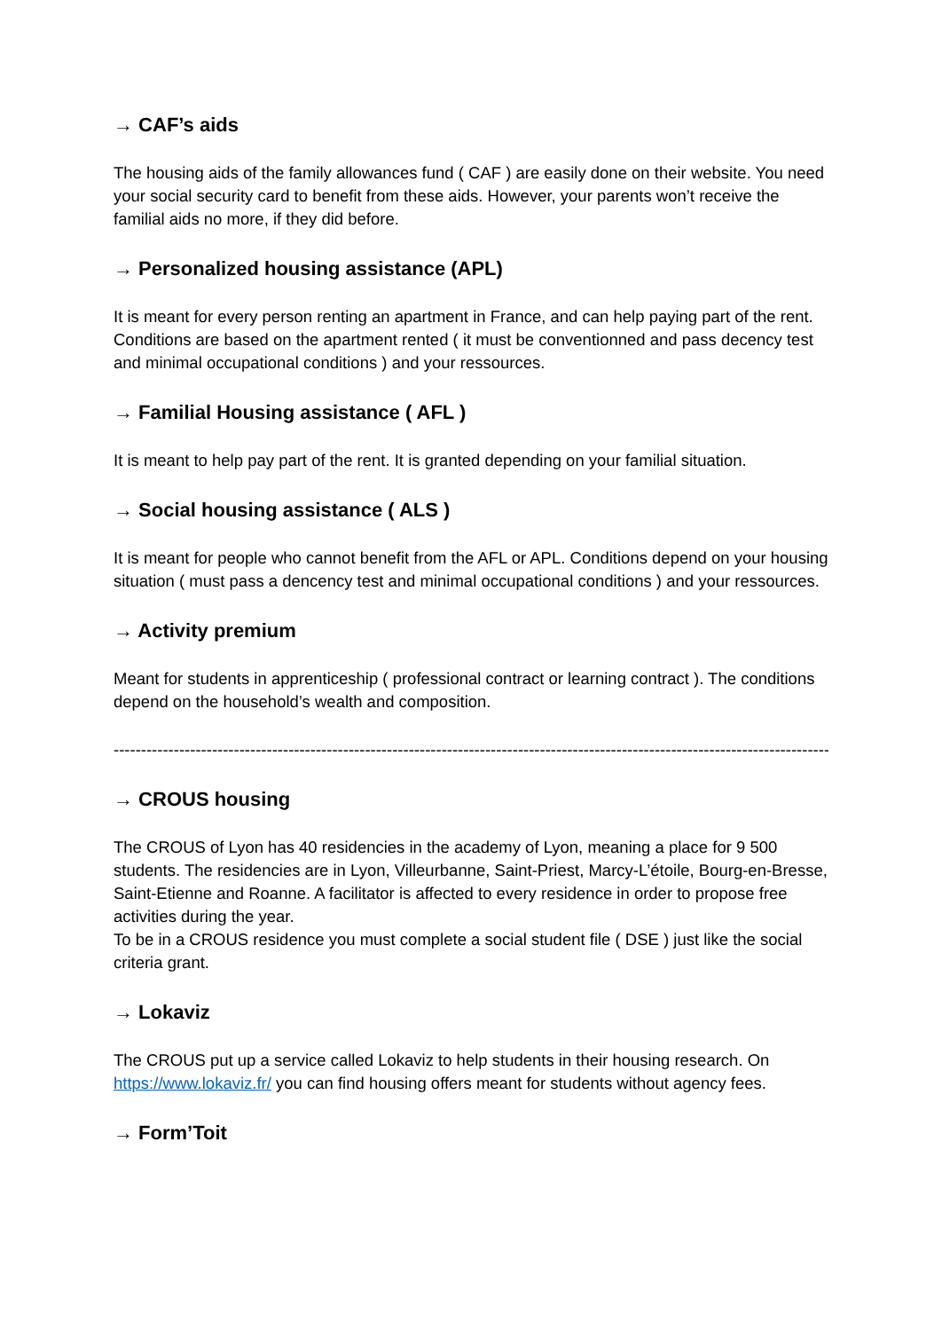→ CAF’s aids
The housing aids of the family allowances fund ( CAF ) are easily done on their website. You need your social security card to benefit from these aids. However, your parents won’t receive the familial aids no more, if they did before.
→ Personalized housing assistance (APL)
It is meant for every person renting an apartment in France, and can help paying part of the rent. Conditions are based on the apartment rented ( it must be conventionned and pass decency test and minimal occupational conditions ) and your ressources.
→ Familial Housing assistance ( AFL )
It is meant to help pay part of the rent. It is granted depending on your familial situation.
→ Social housing assistance ( ALS )
It is meant for people who cannot benefit from the AFL or APL. Conditions depend on your housing situation ( must pass a dencency test and minimal occupational conditions ) and your ressources.
→ Activity premium
Meant for students in apprenticeship ( professional contract or learning contract ). The conditions depend on the household’s wealth and composition.
--------------------------------------------------------------------------------------------------------------------------------------------
→ CROUS housing
The CROUS of Lyon has 40 residencies in the academy of Lyon, meaning a place for 9 500 students. The residencies are in Lyon, Villeurbanne, Saint-Priest, Marcy-L’étoile, Bourg-en-Bresse, Saint-Etienne and Roanne. A facilitator is affected to every residence in order to propose free activities during the year.
To be in a CROUS residence you must complete a social student file ( DSE ) just like the social criteria grant.
→ Lokaviz
The CROUS put up a service called Lokaviz to help students in their housing research. On https://www.lokaviz.fr/ you can find housing offers meant for students without agency fees.
→ Form’Toit